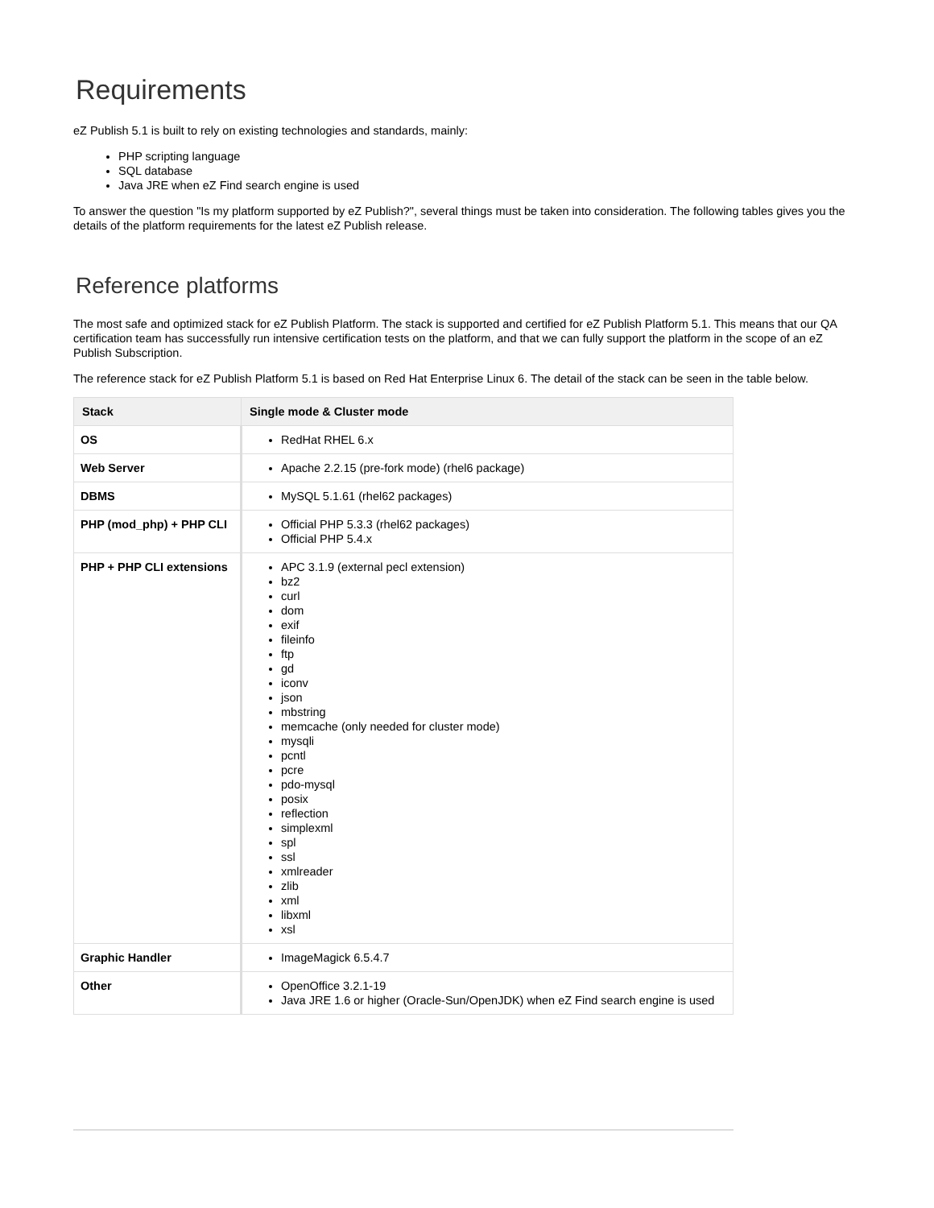Requirements
eZ Publish 5.1 is built to rely on existing technologies and standards, mainly:
PHP scripting language
SQL database
Java JRE when eZ Find search engine is used
To answer the question "Is my platform supported by eZ Publish?", several things must be taken into consideration. The following tables gives you the details of the platform requirements for the latest eZ Publish release.
Reference platforms
The most safe and optimized stack for eZ Publish Platform. The stack is supported and certified for eZ Publish Platform 5.1. This means that our QA certification team has successfully run intensive certification tests on the platform, and that we can fully support the platform in the scope of an eZ Publish Subscription.
The reference stack for eZ Publish Platform 5.1 is based on Red Hat Enterprise Linux 6. The detail of the stack can be seen in the table below.
| Stack | Single mode & Cluster mode |
| --- | --- |
| OS | RedHat RHEL 6.x |
| Web Server | Apache 2.2.15 (pre-fork mode) (rhel6 package) |
| DBMS | MySQL 5.1.61 (rhel62 packages) |
| PHP (mod_php) + PHP CLI | Official PHP 5.3.3 (rhel62 packages) Official PHP 5.4.x |
| PHP + PHP CLI extensions | APC 3.1.9 (external pecl extension) bz2 curl dom exif fileinfo ftp gd iconv json mbstring memcache (only needed for cluster mode) mysqli pcntl pcre pdo-mysql posix reflection simplexml spl ssl xmlreader zlib xml libxml xsl |
| Graphic Handler | ImageMagick 6.5.4.7 |
| Other | OpenOffice 3.2.1-19 Java JRE 1.6 or higher (Oracle-Sun/OpenJDK) when eZ Find search engine is used |